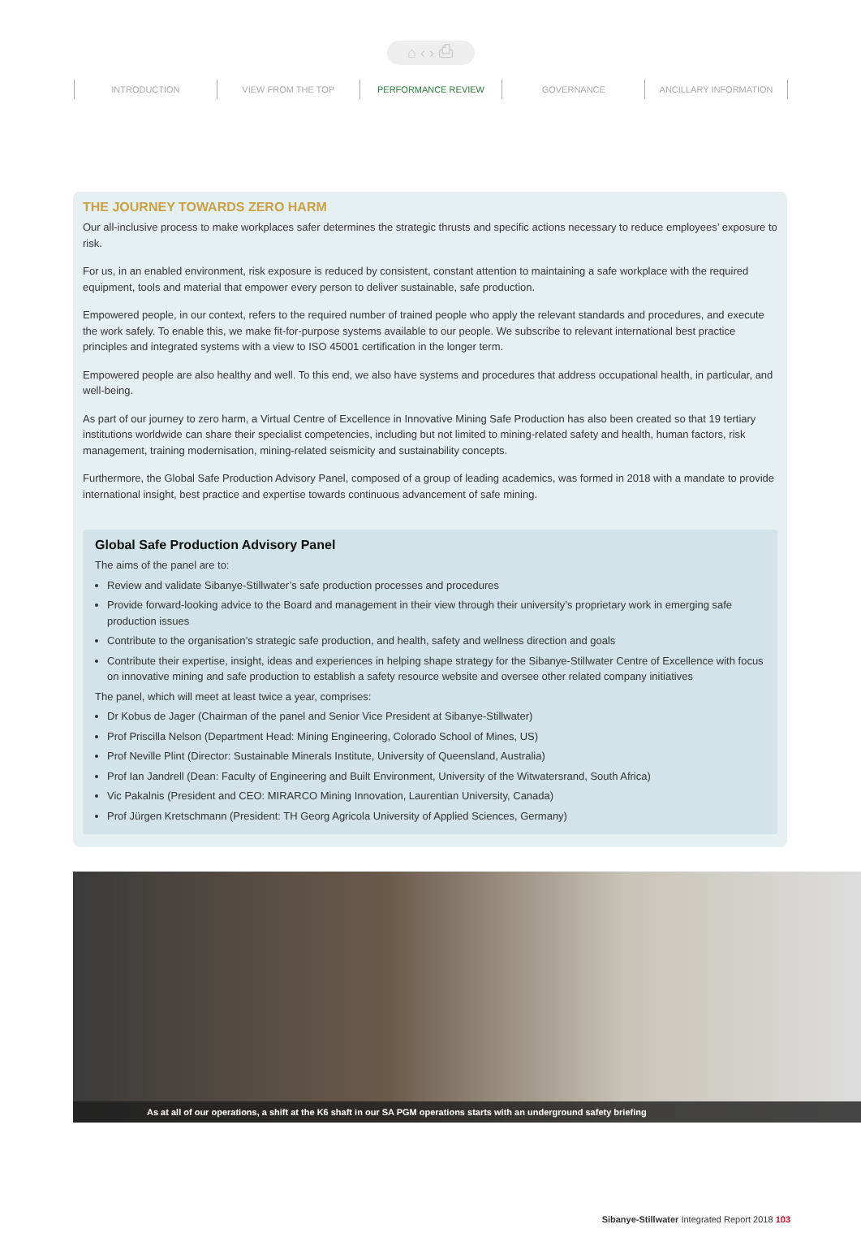⌂ ‹ › ⎙
INTRODUCTION VIEW FROM THE TOP PERFORMANCE REVIEW GOVERNANCE ANCILLARY INFORMATION
THE JOURNEY TOWARDS ZERO HARM
Our all-inclusive process to make workplaces safer determines the strategic thrusts and specific actions necessary to reduce employees’ exposure to risk.
For us, in an enabled environment, risk exposure is reduced by consistent, constant attention to maintaining a safe workplace with the required equipment, tools and material that empower every person to deliver sustainable, safe production.
Empowered people, in our context, refers to the required number of trained people who apply the relevant standards and procedures, and execute the work safely. To enable this, we make fit-for-purpose systems available to our people. We subscribe to relevant international best practice principles and integrated systems with a view to ISO 45001 certification in the longer term.
Empowered people are also healthy and well. To this end, we also have systems and procedures that address occupational health, in particular, and well-being.
As part of our journey to zero harm, a Virtual Centre of Excellence in Innovative Mining Safe Production has also been created so that 19 tertiary institutions worldwide can share their specialist competencies, including but not limited to mining-related safety and health, human factors, risk management, training modernisation, mining-related seismicity and sustainability concepts.
Furthermore, the Global Safe Production Advisory Panel, composed of a group of leading academics, was formed in 2018 with a mandate to provide international insight, best practice and expertise towards continuous advancement of safe mining.
Global Safe Production Advisory Panel
The aims of the panel are to:
Review and validate Sibanye-Stillwater’s safe production processes and procedures
Provide forward-looking advice to the Board and management in their view through their university’s proprietary work in emerging safe production issues
Contribute to the organisation’s strategic safe production, and health, safety and wellness direction and goals
Contribute their expertise, insight, ideas and experiences in helping shape strategy for the Sibanye-Stillwater Centre of Excellence with focus on innovative mining and safe production to establish a safety resource website and oversee other related company initiatives
The panel, which will meet at least twice a year, comprises:
Dr Kobus de Jager (Chairman of the panel and Senior Vice President at Sibanye-Stillwater)
Prof Priscilla Nelson (Department Head: Mining Engineering, Colorado School of Mines, US)
Prof Neville Plint (Director: Sustainable Minerals Institute, University of Queensland, Australia)
Prof Ian Jandrell (Dean: Faculty of Engineering and Built Environment, University of the Witwatersrand, South Africa)
Vic Pakalnis (President and CEO: MIRARCO Mining Innovation, Laurentian University, Canada)
Prof Jürgen Kretschmann (President: TH Georg Agricola University of Applied Sciences, Germany)
As at all of our operations, a shift at the K6 shaft in our SA PGM operations starts with an underground safety briefing
Sibanye-Stillwater Integrated Report 2018 103